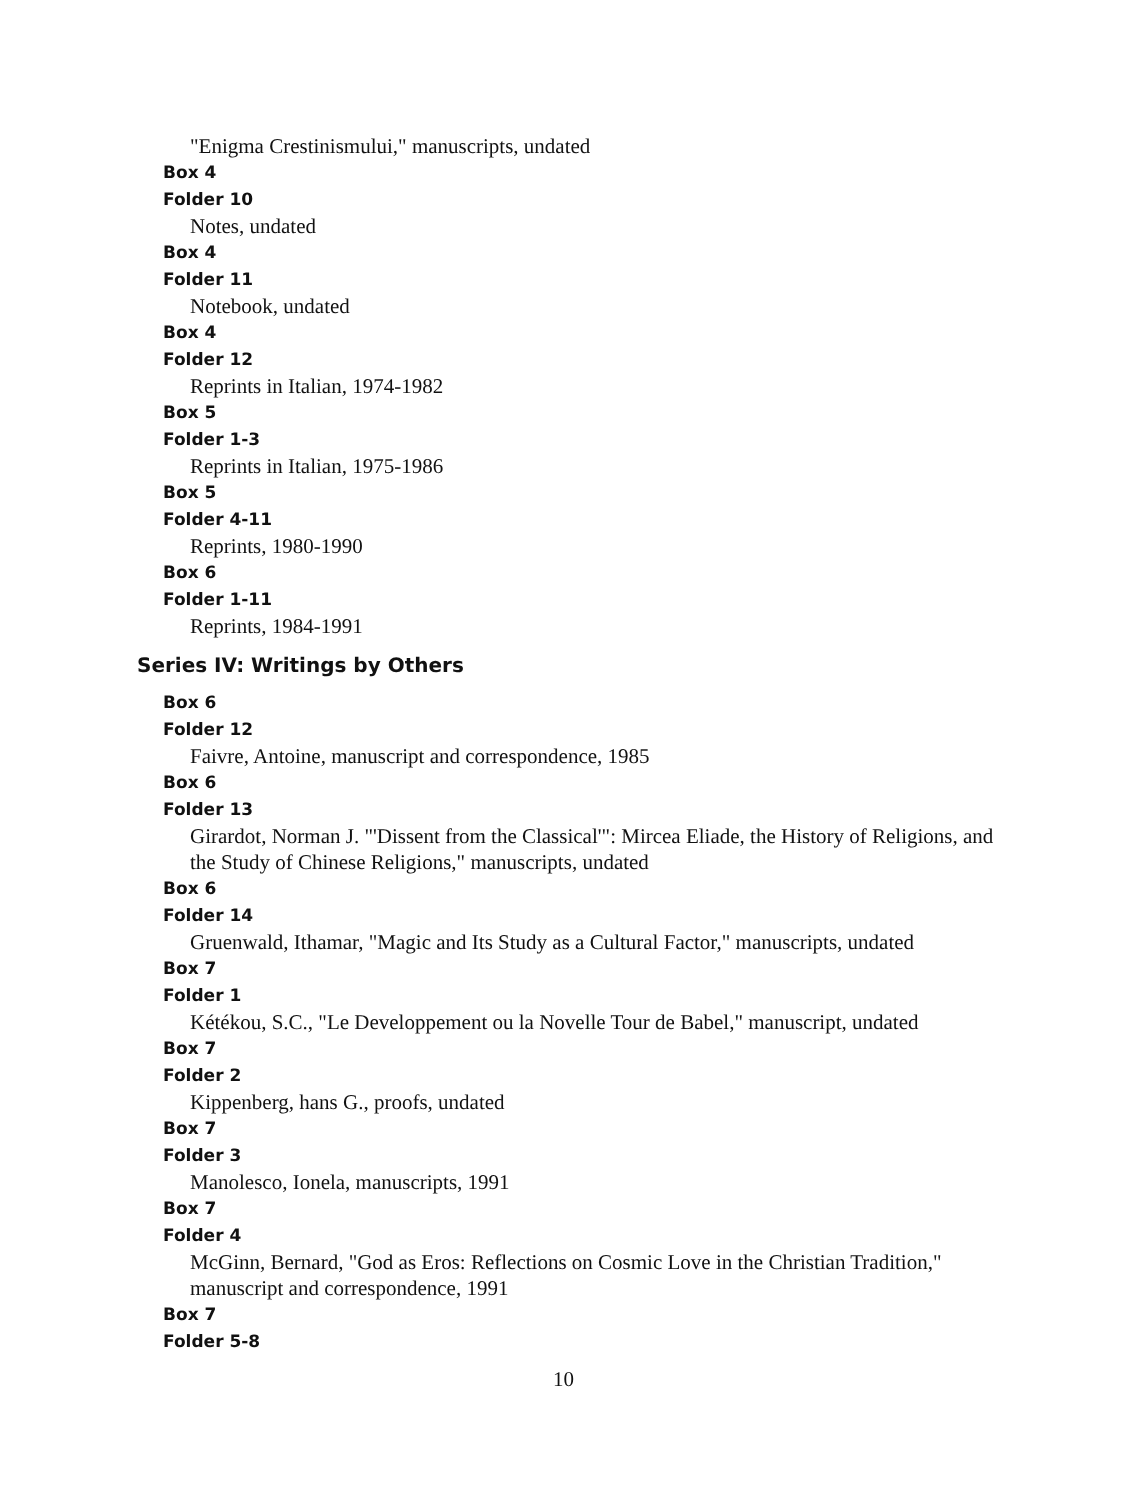"Enigma Crestinismului," manuscripts, undated
Box 4
Folder 10
Notes, undated
Box 4
Folder 11
Notebook, undated
Box 4
Folder 12
Reprints in Italian, 1974-1982
Box 5
Folder 1-3
Reprints in Italian, 1975-1986
Box 5
Folder 4-11
Reprints, 1980-1990
Box 6
Folder 1-11
Reprints, 1984-1991
Series IV: Writings by Others
Box 6
Folder 12
Faivre, Antoine, manuscript and correspondence, 1985
Box 6
Folder 13
Girardot, Norman J. "'Dissent from the Classical'": Mircea Eliade, the History of Religions, and the Study of Chinese Religions," manuscripts, undated
Box 6
Folder 14
Gruenwald, Ithamar, "Magic and Its Study as a Cultural Factor," manuscripts, undated
Box 7
Folder 1
Kétékou, S.C., "Le Developpement ou la Novelle Tour de Babel," manuscript, undated
Box 7
Folder 2
Kippenberg, hans G., proofs, undated
Box 7
Folder 3
Manolesco, Ionela, manuscripts, 1991
Box 7
Folder 4
McGinn, Bernard, "God as Eros: Reflections on Cosmic Love in the Christian Tradition," manuscript and correspondence, 1991
Box 7
Folder 5-8
10